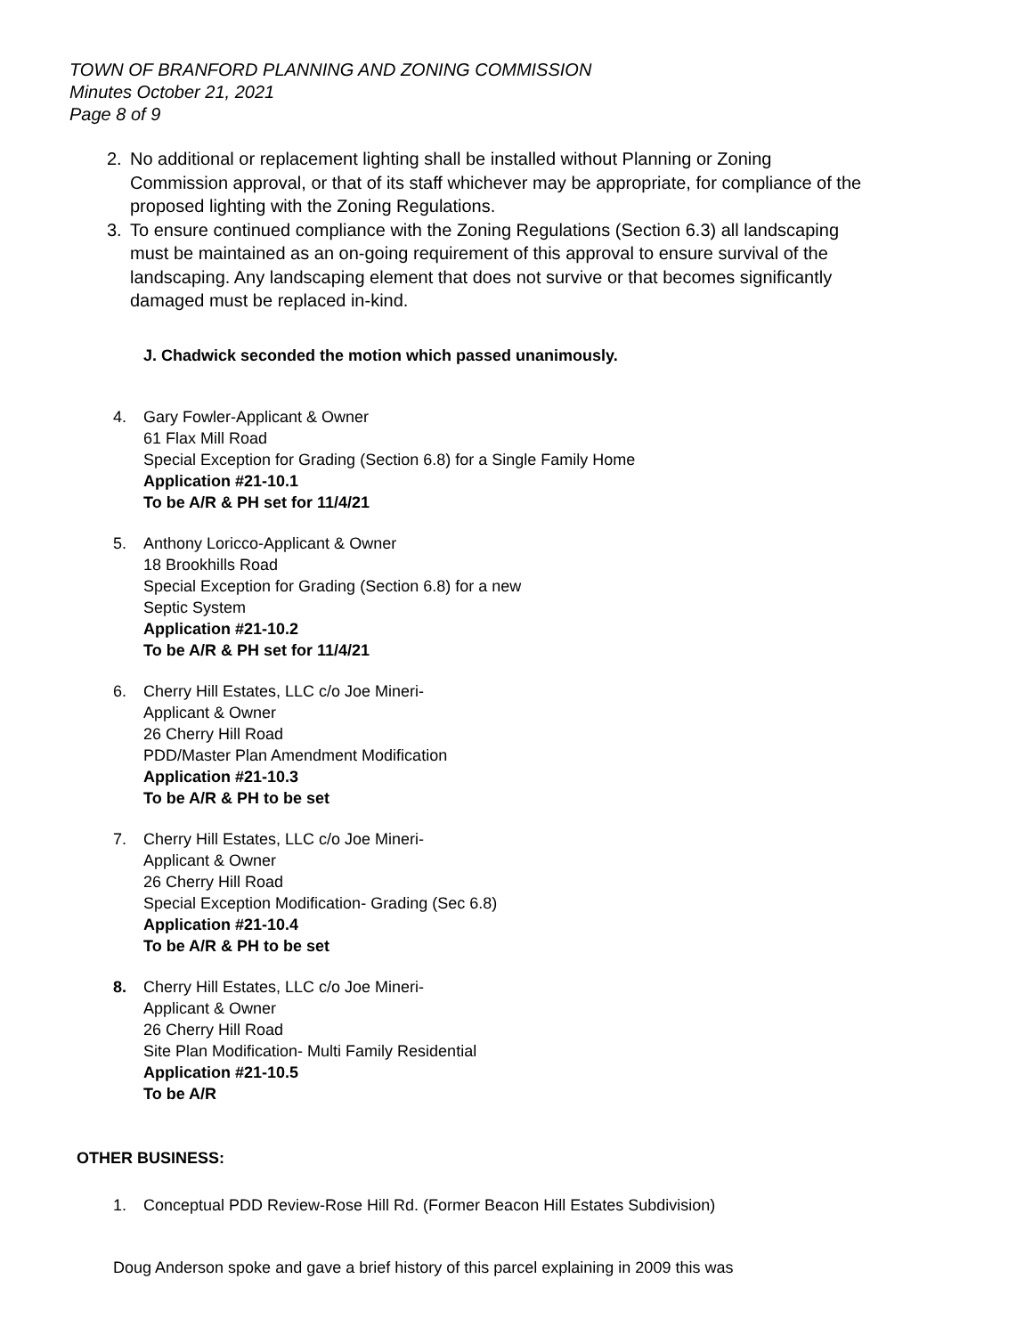TOWN OF BRANFORD PLANNING AND ZONING COMMISSION
Minutes October 21, 2021
Page 8 of 9
2. No additional or replacement lighting shall be installed without Planning or Zoning Commission approval, or that of its staff whichever may be appropriate, for compliance of the proposed lighting with the Zoning Regulations.
3. To ensure continued compliance with the Zoning Regulations (Section 6.3) all landscaping must be maintained as an on-going requirement of this approval to ensure survival of the landscaping. Any landscaping element that does not survive or that becomes significantly damaged must be replaced in-kind.
J. Chadwick seconded the motion which passed unanimously.
4. Gary Fowler-Applicant & Owner
61 Flax Mill Road
Special Exception for Grading (Section 6.8) for a Single Family Home
Application #21-10.1
To be A/R & PH set for 11/4/21
5. Anthony Loricco-Applicant & Owner
18 Brookhills Road
Special Exception for Grading (Section 6.8) for a new
Septic System
Application #21-10.2
To be A/R & PH set for 11/4/21
6. Cherry Hill Estates, LLC c/o Joe Mineri-
Applicant & Owner
26 Cherry Hill Road
PDD/Master Plan Amendment Modification
Application #21-10.3
To be A/R & PH to be set
7. Cherry Hill Estates, LLC c/o Joe Mineri-
Applicant & Owner
26 Cherry Hill Road
Special Exception Modification- Grading (Sec 6.8)
Application #21-10.4
To be A/R & PH to be set
8. Cherry Hill Estates, LLC c/o Joe Mineri-
Applicant & Owner
26 Cherry Hill Road
Site Plan Modification- Multi Family Residential
Application #21-10.5
To be A/R
OTHER BUSINESS:
1. Conceptual PDD Review-Rose Hill Rd. (Former Beacon Hill Estates Subdivision)
Doug Anderson spoke and gave a brief history of this parcel explaining in 2009 this was